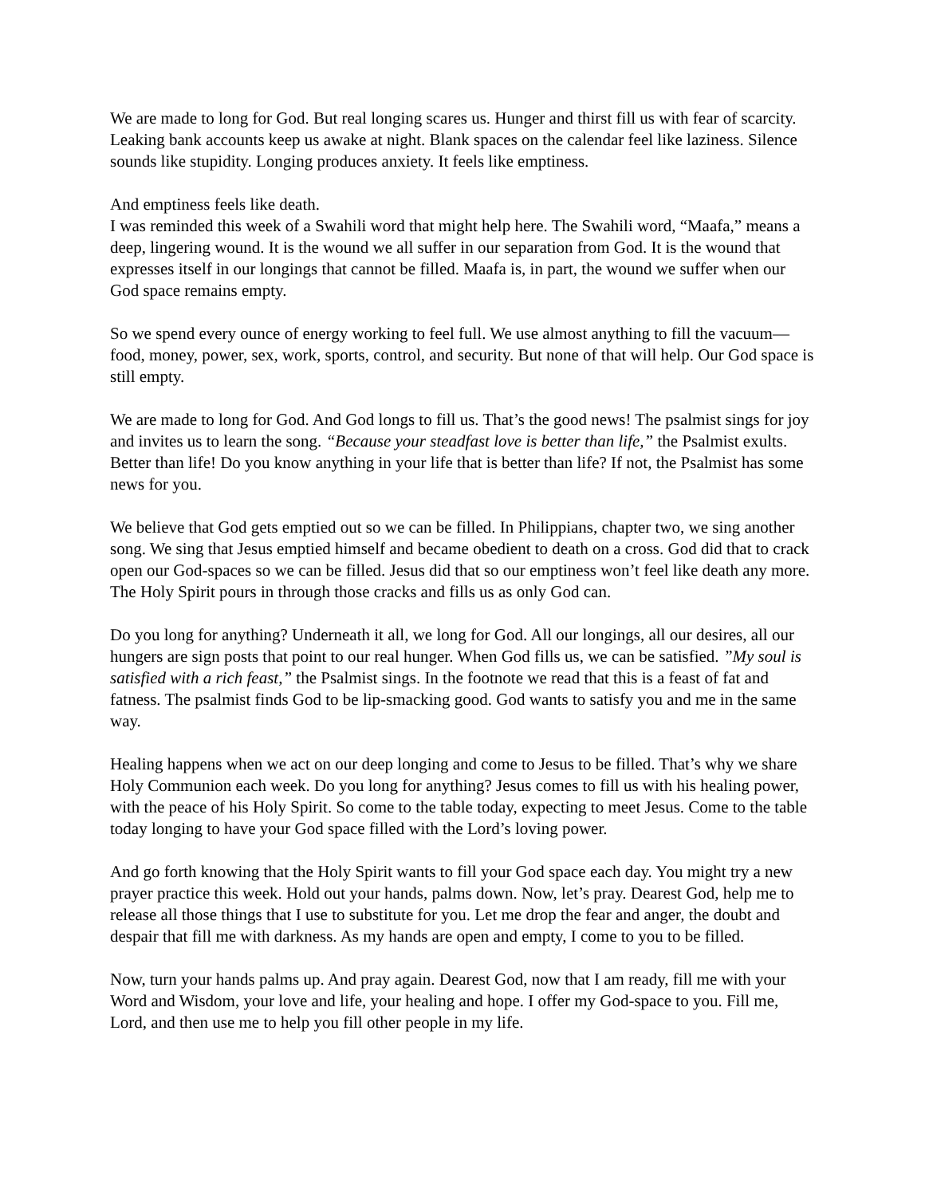We are made to long for God. But real longing scares us. Hunger and thirst fill us with fear of scarcity. Leaking bank accounts keep us awake at night. Blank spaces on the calendar feel like laziness. Silence sounds like stupidity. Longing produces anxiety. It feels like emptiness.
And emptiness feels like death.
I was reminded this week of a Swahili word that might help here. The Swahili word, “Maafa,” means a deep, lingering wound. It is the wound we all suffer in our separation from God. It is the wound that expresses itself in our longings that cannot be filled. Maafa is, in part, the wound we suffer when our God space remains empty.
So we spend every ounce of energy working to feel full. We use almost anything to fill the vacuum—food, money, power, sex, work, sports, control, and security. But none of that will help. Our God space is still empty.
We are made to long for God. And God longs to fill us. That’s the good news! The psalmist sings for joy and invites us to learn the song. “Because your steadfast love is better than life,” the Psalmist exults. Better than life! Do you know anything in your life that is better than life? If not, the Psalmist has some news for you.
We believe that God gets emptied out so we can be filled. In Philippians, chapter two, we sing another song. We sing that Jesus emptied himself and became obedient to death on a cross. God did that to crack open our God-spaces so we can be filled. Jesus did that so our emptiness won’t feel like death any more. The Holy Spirit pours in through those cracks and fills us as only God can.
Do you long for anything? Underneath it all, we long for God. All our longings, all our desires, all our hungers are sign posts that point to our real hunger. When God fills us, we can be satisfied. ”My soul is satisfied with a rich feast,” the Psalmist sings. In the footnote we read that this is a feast of fat and fatness. The psalmist finds God to be lip-smacking good. God wants to satisfy you and me in the same way.
Healing happens when we act on our deep longing and come to Jesus to be filled. That’s why we share Holy Communion each week. Do you long for anything? Jesus comes to fill us with his healing power, with the peace of his Holy Spirit. So come to the table today, expecting to meet Jesus. Come to the table today longing to have your God space filled with the Lord’s loving power.
And go forth knowing that the Holy Spirit wants to fill your God space each day. You might try a new prayer practice this week. Hold out your hands, palms down. Now, let’s pray. Dearest God, help me to release all those things that I use to substitute for you. Let me drop the fear and anger, the doubt and despair that fill me with darkness. As my hands are open and empty, I come to you to be filled.
Now, turn your hands palms up. And pray again. Dearest God, now that I am ready, fill me with your Word and Wisdom, your love and life, your healing and hope. I offer my God-space to you. Fill me, Lord, and then use me to help you fill other people in my life.